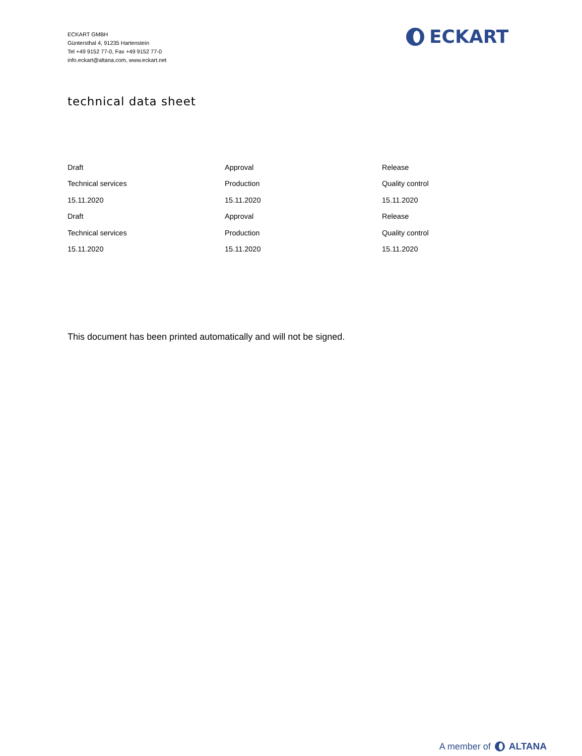ECKART GMBH
Güntersthal 4, 91235 Hartenstein
Tel +49 9152 77-0, Fax +49 9152 77-0
info.eckart@altana.com, www.eckart.net
ECKART
technical data sheet
| Draft | Approval | Release |
| Technical services | Production | Quality control |
| 15.11.2020 | 15.11.2020 | 15.11.2020 |
| Draft | Approval | Release |
| Technical services | Production | Quality control |
| 15.11.2020 | 15.11.2020 | 15.11.2020 |
This document has been printed automatically and will not be signed.
A member of ALTANA